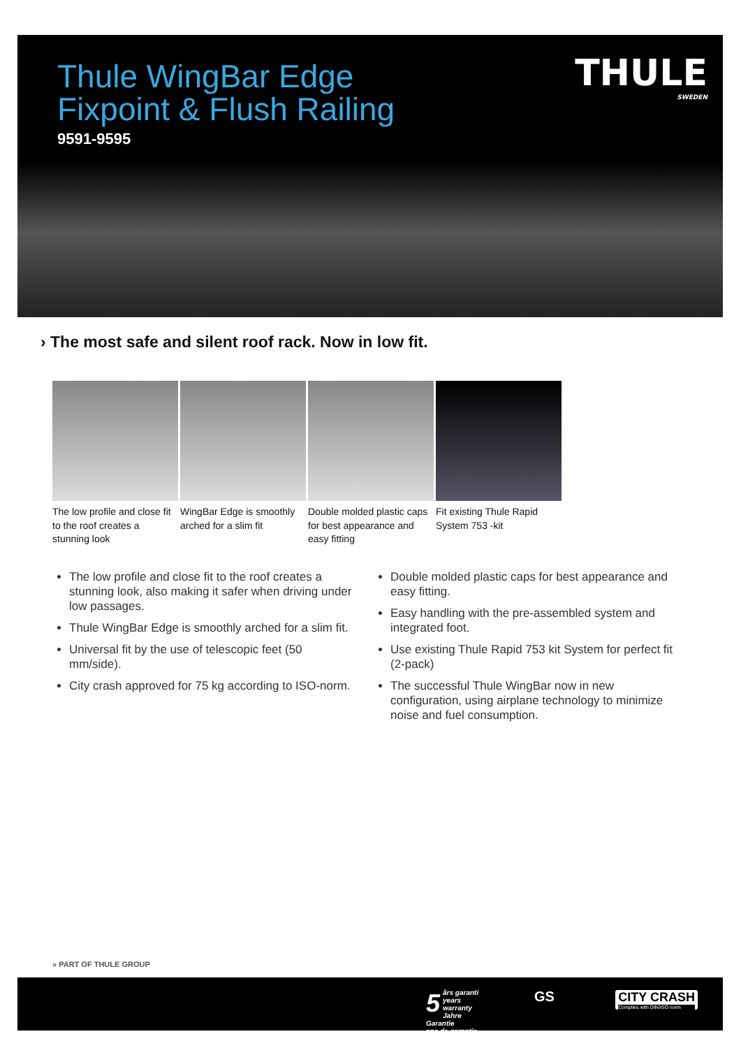Thule WingBar Edge
Fixpoint & Flush Railing
9591-9595
THULE
SWEDEN
› The most safe and silent roof rack. Now in low fit.
The low profile and close fit to the roof creates a stunning look
WingBar Edge is smoothly arched for a slim fit
Double molded plastic caps for best appearance and easy fitting
Fit existing Thule Rapid System 753 -kit
The low profile and close fit to the roof creates a stunning look, also making it safer when driving under low passages.
Thule WingBar Edge is smoothly arched for a slim fit.
Universal fit by the use of telescopic feet (50 mm/side).
City crash approved for 75 kg according to ISO-norm.
Double molded plastic caps for best appearance and easy fitting.
Easy handling with the pre-assembled system and integrated foot.
Use existing Thule Rapid 753 kit System for perfect fit (2-pack)
The successful Thule WingBar now in new configuration, using airplane technology to minimize noise and fuel consumption.
» PART OF THULE GROUP
5 års garanti
years warranty
Jahre Garantie
ans de garantie
GS
CITY CRASH
Complies with DIN/ISO norm